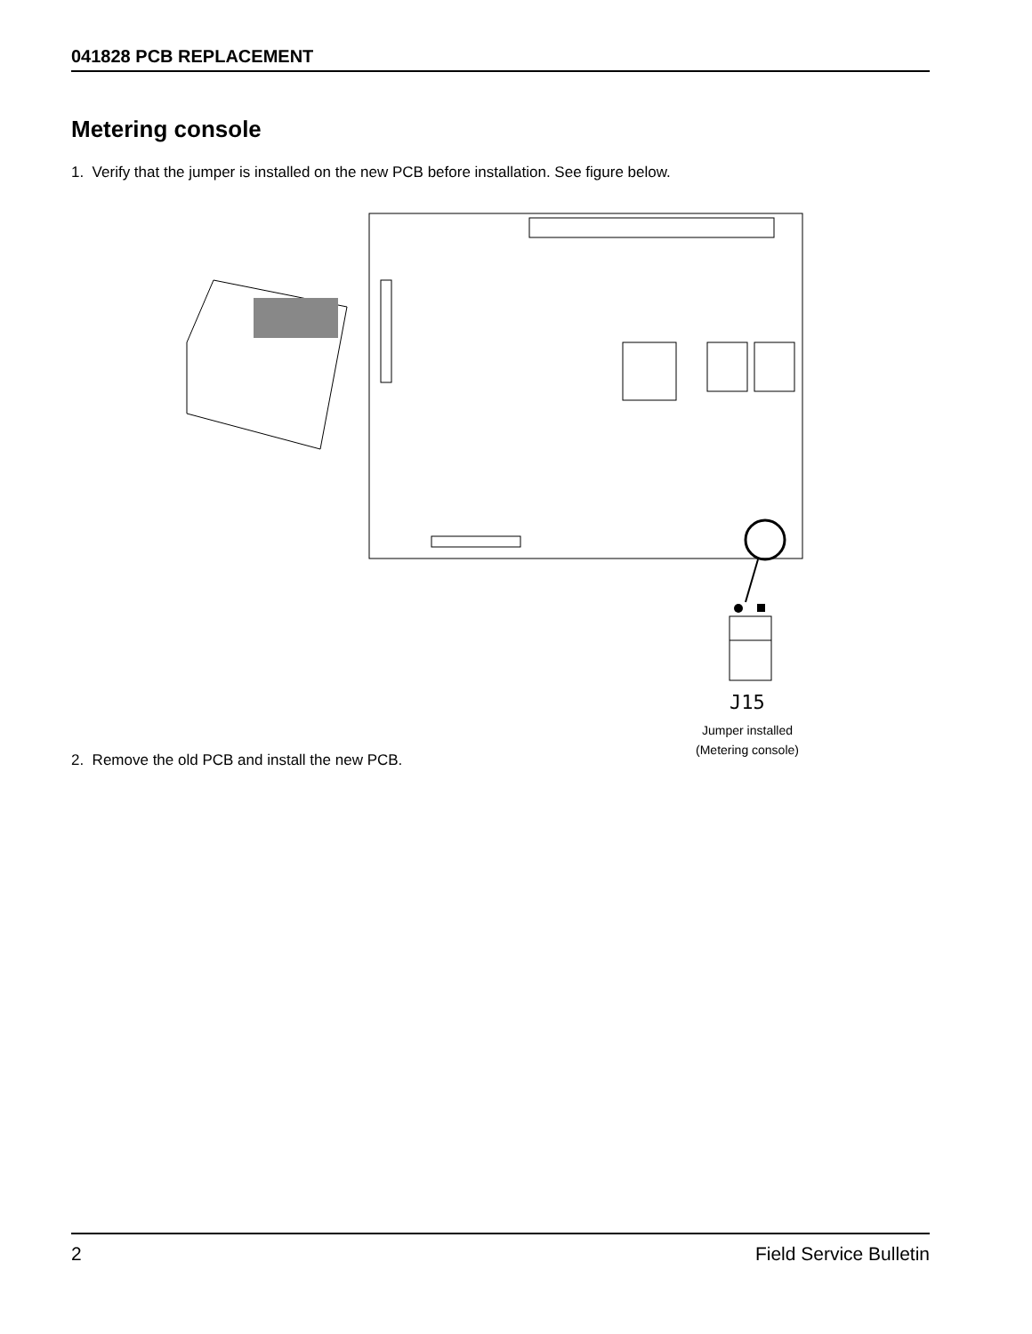041828 PCB REPLACEMENT
Metering console
1. Verify that the jumper is installed on the new PCB before installation. See figure below.
J15
Jumper installed
(Metering console)
2. Remove the old PCB and install the new PCB.
2 Field Service Bulletin